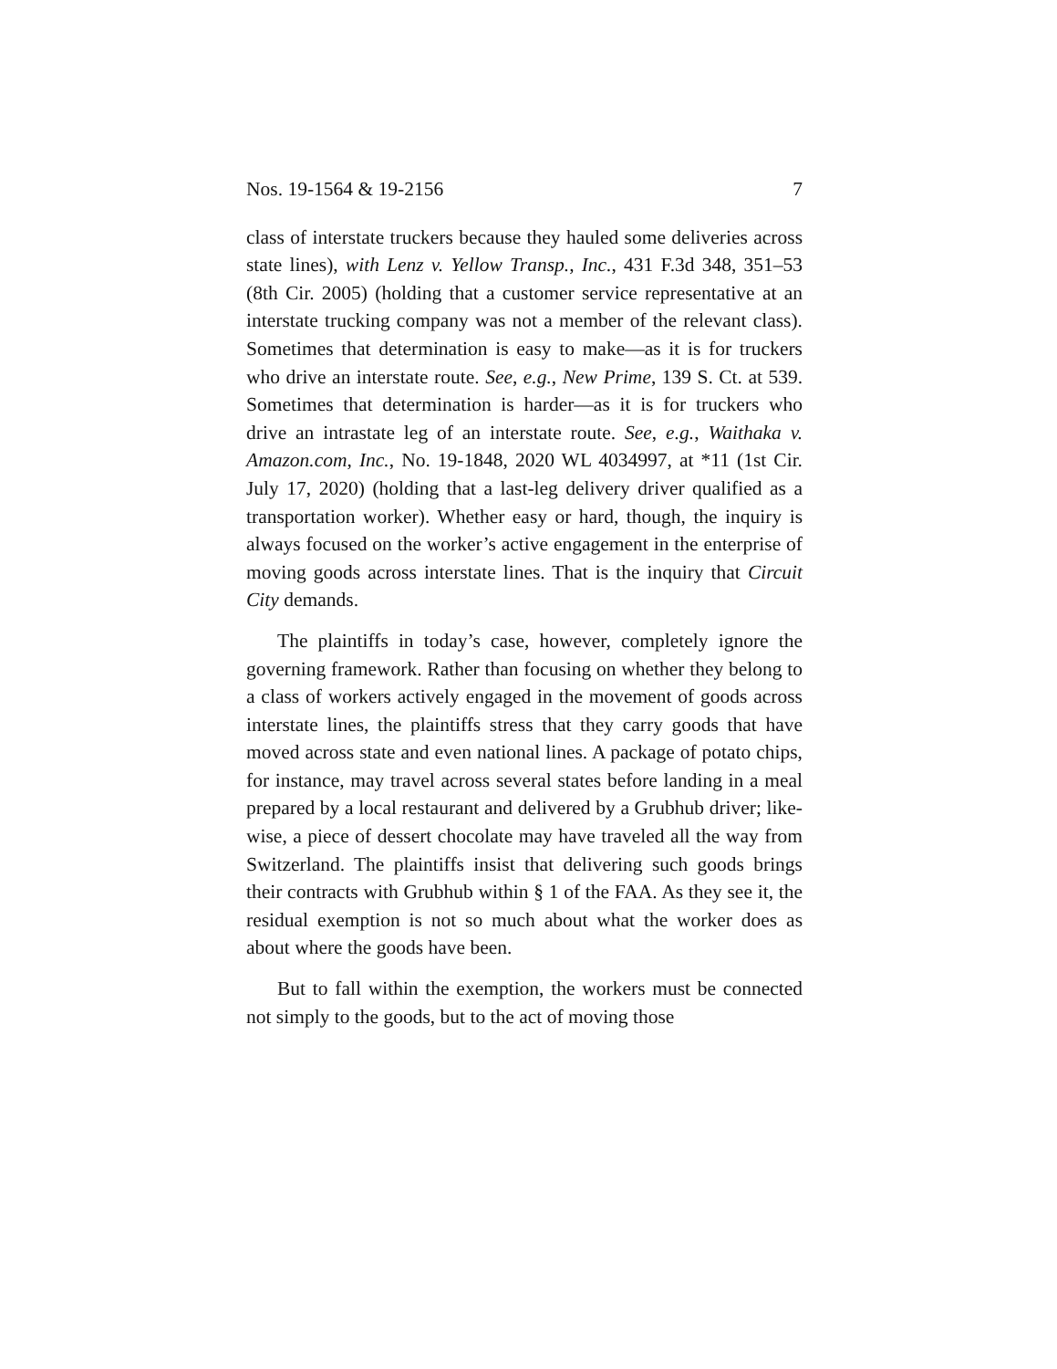Nos. 19-1564 & 19-2156 7
class of interstate truckers because they hauled some deliver­ies across state lines), with Lenz v. Yellow Transp., Inc., 431 F.3d 348, 351–53 (8th Cir. 2005) (holding that a customer service representative at an interstate trucking company was not a member of the relevant class). Sometimes that determination is easy to make—as it is for truckers who drive an interstate route. See, e.g., New Prime, 139 S. Ct. at 539. Sometimes that determination is harder—as it is for truckers who drive an in­trastate leg of an interstate route. See, e.g., Waithaka v. Ama­zon.com, Inc., No. 19-1848, 2020 WL 4034997, at *11 (1st Cir. July 17, 2020) (holding that a last-leg delivery driver qualified as a transportation worker). Whether easy or hard, though, the inquiry is always focused on the worker’s active engage­ment in the enterprise of moving goods across interstate lines. That is the inquiry that Circuit City demands.
The plaintiffs in today’s case, however, completely ignore the governing framework. Rather than focusing on whether they belong to a class of workers actively engaged in the movement of goods across interstate lines, the plaintiffs stress that they carry goods that have moved across state and even national lines. A package of potato chips, for instance, may travel across several states before landing in a meal prepared by a local restaurant and delivered by a Grubhub driver; like­wise, a piece of dessert chocolate may have traveled all the way from Switzerland. The plaintiffs insist that delivering such goods brings their contracts with Grubhub within § 1 of the FAA. As they see it, the residual exemption is not so much about what the worker does as about where the goods have been.
But to fall within the exemption, the workers must be con­nected not simply to the goods, but to the act of moving those